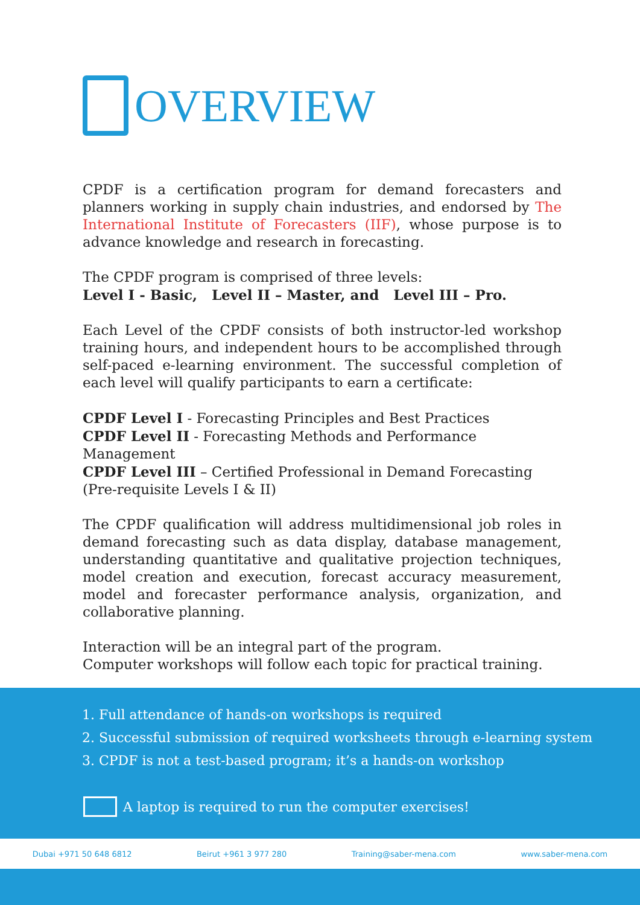OVERVIEW
CPDF is a certification program for demand forecasters and planners working in supply chain industries, and endorsed by The International Institute of Forecasters (IIF), whose purpose is to advance knowledge and research in forecasting.
The CPDF program is comprised of three levels:
Level I - Basic, Level II – Master, and Level III – Pro.
Each Level of the CPDF consists of both instructor-led workshop training hours, and independent hours to be accomplished through self-paced e-learning environment. The successful completion of each level will qualify participants to earn a certificate:
CPDF Level I - Forecasting Principles and Best Practices
CPDF Level II - Forecasting Methods and Performance Management
CPDF Level III – Certified Professional in Demand Forecasting
(Pre-requisite Levels I & II)
The CPDF qualification will address multidimensional job roles in demand forecasting such as data display, database management, understanding quantitative and qualitative projection techniques, model creation and execution, forecast accuracy measurement, model and forecaster performance analysis, organization, and collaborative planning.
Interaction will be an integral part of the program.
Computer workshops will follow each topic for practical training.
1. Full attendance of hands-on workshops is required
2. Successful submission of required worksheets through e-learning system
3. CPDF is not a test-based program; it’s a hands-on workshop
A laptop is required to run the computer exercises!
Dubai +971 50 648 6812 Beirut +961 3 977 280 Training@saber-mena.com www.saber-mena.com